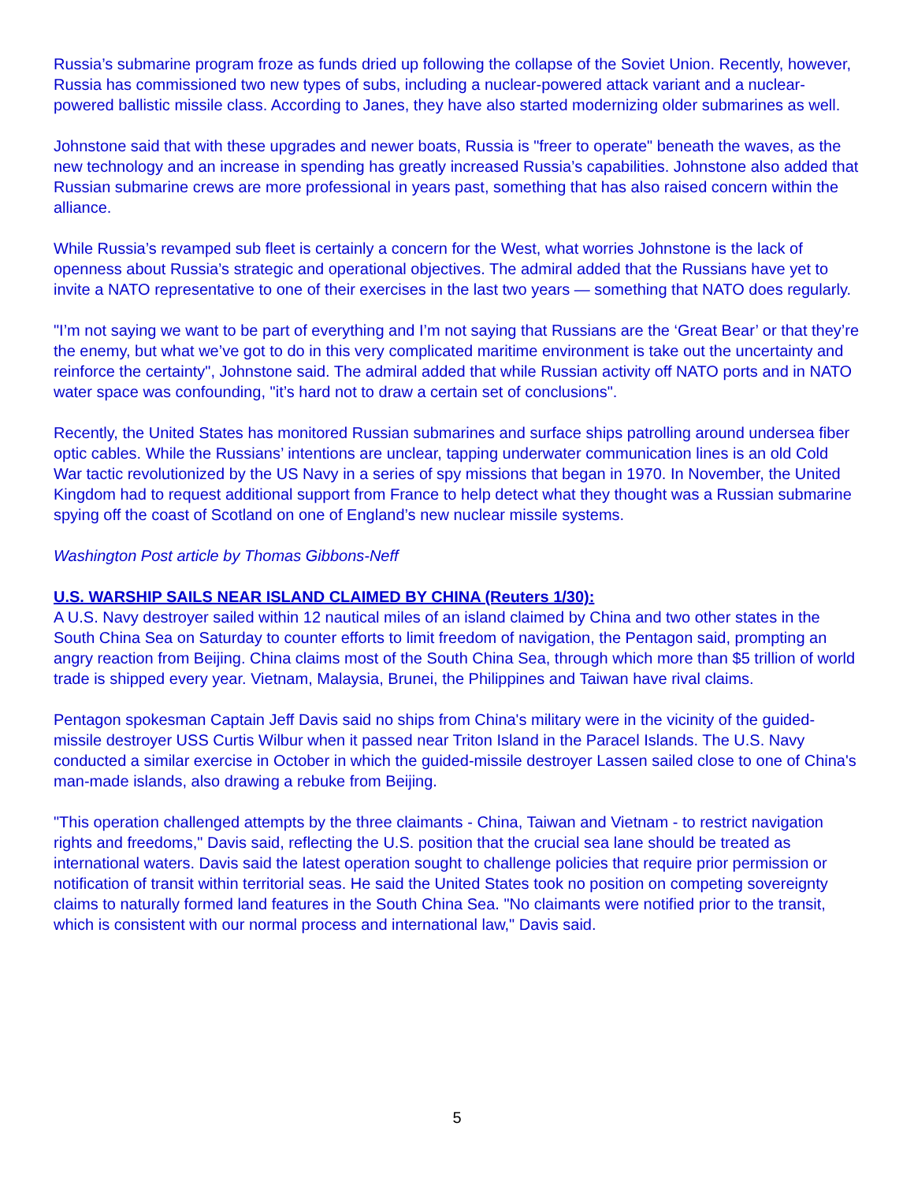Russia’s submarine program froze as funds dried up following the collapse of the Soviet Union. Recently, however, Russia has commissioned two new types of subs, including a nuclear-powered attack variant and a nuclear-powered ballistic missile class. According to Janes, they have also started modernizing older submarines as well.
Johnstone said that with these upgrades and newer boats, Russia is "freer to operate" beneath the waves, as the new technology and an increase in spending has greatly increased Russia’s capabilities. Johnstone also added that Russian submarine crews are more professional in years past, something that has also raised concern within the alliance.
While Russia’s revamped sub fleet is certainly a concern for the West, what worries Johnstone is the lack of openness about Russia’s strategic and operational objectives. The admiral added that the Russians have yet to invite a NATO representative to one of their exercises in the last two years — something that NATO does regularly.
"I’m not saying we want to be part of everything and I’m not saying that Russians are the ‘Great Bear’ or that they’re the enemy, but what we’ve got to do in this very complicated maritime environment is take out the uncertainty and reinforce the certainty", Johnstone said. The admiral added that while Russian activity off NATO ports and in NATO water space was confounding, "it’s hard not to draw a certain set of conclusions".
Recently, the United States has monitored Russian submarines and surface ships patrolling around undersea fiber optic cables. While the Russians’ intentions are unclear, tapping underwater communication lines is an old Cold War tactic revolutionized by the US Navy in a series of spy missions that began in 1970. In November, the United Kingdom had to request additional support from France to help detect what they thought was a Russian submarine spying off the coast of Scotland on one of England’s new nuclear missile systems.
Washington Post article by Thomas Gibbons-Neff
U.S. WARSHIP SAILS NEAR ISLAND CLAIMED BY CHINA (Reuters 1/30):
A U.S. Navy destroyer sailed within 12 nautical miles of an island claimed by China and two other states in the South China Sea on Saturday to counter efforts to limit freedom of navigation, the Pentagon said, prompting an angry reaction from Beijing. China claims most of the South China Sea, through which more than $5 trillion of world trade is shipped every year. Vietnam, Malaysia, Brunei, the Philippines and Taiwan have rival claims.
Pentagon spokesman Captain Jeff Davis said no ships from China's military were in the vicinity of the guided-missile destroyer USS Curtis Wilbur when it passed near Triton Island in the Paracel Islands. The U.S. Navy conducted a similar exercise in October in which the guided-missile destroyer Lassen sailed close to one of China's man-made islands, also drawing a rebuke from Beijing.
"This operation challenged attempts by the three claimants - China, Taiwan and Vietnam - to restrict navigation rights and freedoms," Davis said, reflecting the U.S. position that the crucial sea lane should be treated as international waters. Davis said the latest operation sought to challenge policies that require prior permission or notification of transit within territorial seas. He said the United States took no position on competing sovereignty claims to naturally formed land features in the South China Sea. "No claimants were notified prior to the transit, which is consistent with our normal process and international law," Davis said.
5